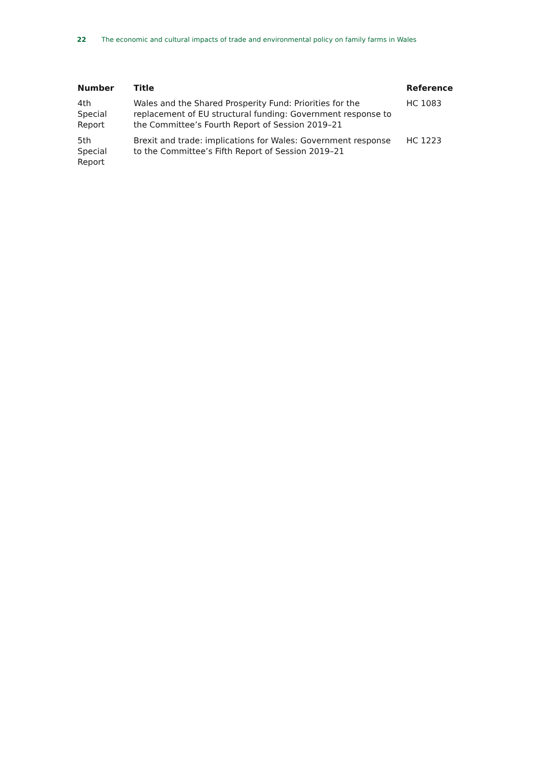22 The economic and cultural impacts of trade and environmental policy on family farms in Wales
| Number | Title | Reference |
| --- | --- | --- |
| 4th Special Report | Wales and the Shared Prosperity Fund: Priorities for the replacement of EU structural funding: Government response to the Committee’s Fourth Report of Session 2019–21 | HC 1083 |
| 5th Special Report | Brexit and trade: implications for Wales: Government response to the Committee’s Fifth Report of Session 2019–21 | HC 1223 |